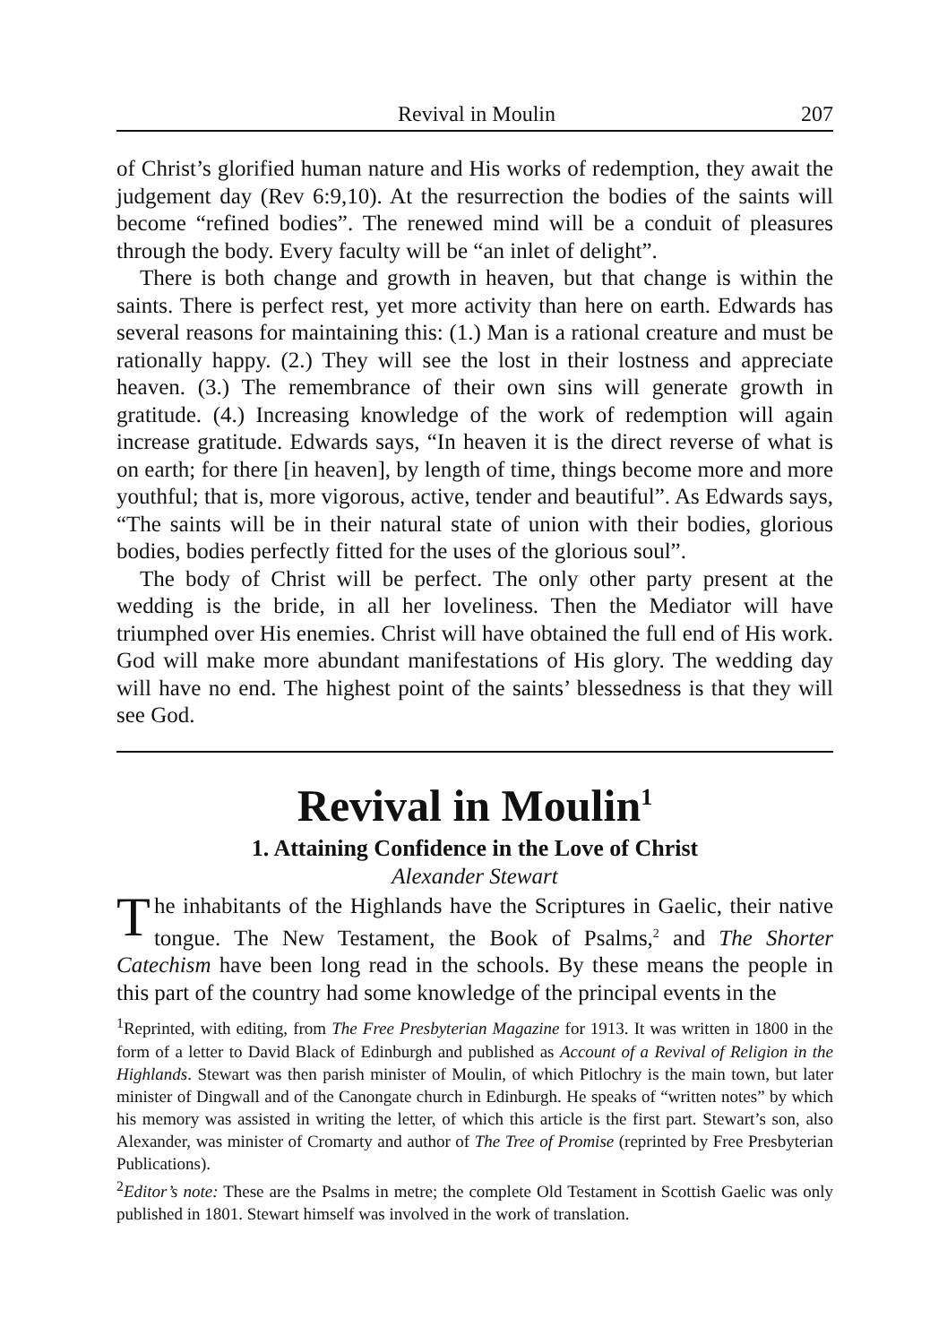Revival in Moulin 207
of Christ’s glorified human nature and His works of redemption, they await the judgement day (Rev 6:9,10). At the resurrection the bodies of the saints will become “refined bodies”. The renewed mind will be a conduit of pleasures through the body. Every faculty will be “an inlet of delight”.
There is both change and growth in heaven, but that change is within the saints. There is perfect rest, yet more activity than here on earth. Edwards has several reasons for maintaining this: (1.) Man is a rational creature and must be rationally happy. (2.) They will see the lost in their lostness and appreciate heaven. (3.) The remembrance of their own sins will generate growth in gratitude. (4.) Increasing knowledge of the work of redemption will again increase gratitude. Edwards says, “In heaven it is the direct reverse of what is on earth; for there [in heaven], by length of time, things become more and more youthful; that is, more vigorous, active, tender and beautiful”. As Edwards says, “The saints will be in their natural state of union with their bodies, glorious bodies, bodies perfectly fitted for the uses of the glorious soul”.
The body of Christ will be perfect. The only other party present at the wedding is the bride, in all her loveliness. Then the Mediator will have triumphed over His enemies. Christ will have obtained the full end of His work. God will make more abundant manifestations of His glory. The wedding day will have no end. The highest point of the saints’ blessedness is that they will see God.
Revival in Moulin<sup>1</sup>
1. Attaining Confidence in the Love of Christ
Alexander Stewart
The inhabitants of the Highlands have the Scriptures in Gaelic, their native tongue. The New Testament, the Book of Psalms,<sup>2</sup> and The Shorter Catechism have been long read in the schools. By these means the people in this part of the country had some knowledge of the principal events in the
<sup>1</sup> Reprinted, with editing, from The Free Presbyterian Magazine for 1913. It was written in 1800 in the form of a letter to David Black of Edinburgh and published as Account of a Revival of Religion in the Highlands. Stewart was then parish minister of Moulin, of which Pitlochry is the main town, but later minister of Dingwall and of the Canongate church in Edinburgh. He speaks of “written notes” by which his memory was assisted in writing the letter, of which this article is the first part. Stewart’s son, also Alexander, was minister of Cromarty and author of The Tree of Promise (reprinted by Free Presbyterian Publications).
<sup>2</sup> Editor’s note: These are the Psalms in metre; the complete Old Testament in Scottish Gaelic was only published in 1801. Stewart himself was involved in the work of translation.